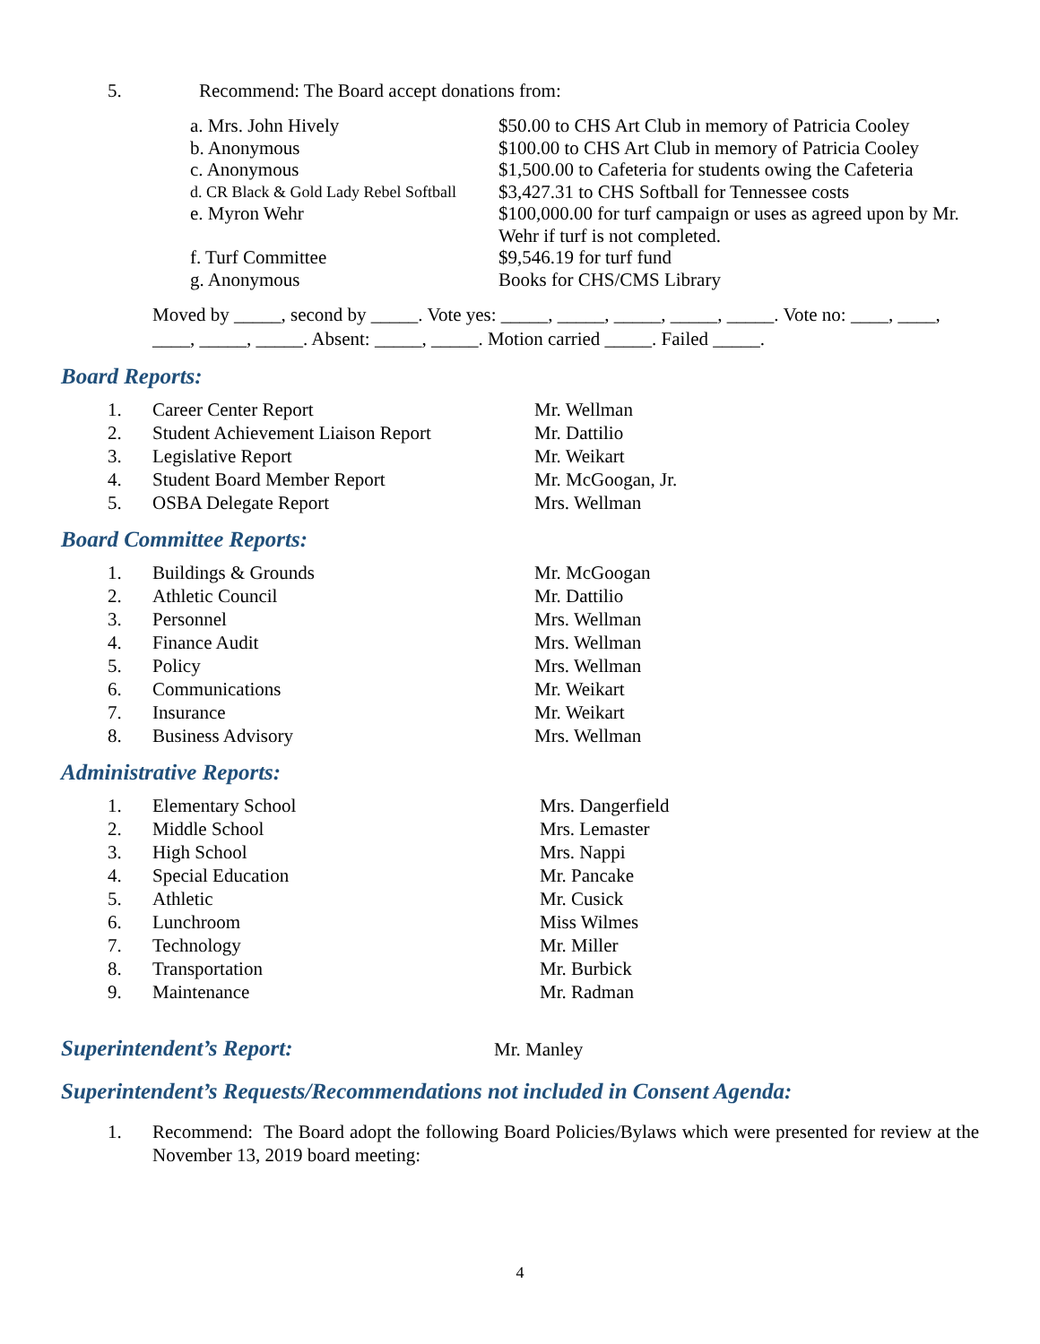| 5. | Recommend: The Board accept donations from: |
| a. Mrs. John Hively | $50.00 to CHS Art Club in memory of Patricia Cooley |
| b. Anonymous | $100.00 to CHS Art Club in memory of Patricia Cooley |
| c. Anonymous | $1,500.00 to Cafeteria for students owing the Cafeteria |
| d. CR Black & Gold Lady Rebel Softball | $3,427.31 to CHS Softball for Tennessee costs |
| e. Myron Wehr | $100,000.00 for turf campaign or uses as agreed upon by Mr. Wehr if turf is not completed. |
| f. Turf Committee | $9,546.19 for turf fund |
| g. Anonymous | Books for CHS/CMS Library |
Moved by _____, second by _____. Vote yes: _____, _____, _____, _____, _____. Vote no: ____, ____, ____, _____, _____. Absent: _____, _____. Motion carried _____. Failed _____.
Board Reports:
| 1. | Career Center Report | Mr. Wellman |
| 2. | Student Achievement Liaison Report | Mr. Dattilio |
| 3. | Legislative Report | Mr. Weikart |
| 4. | Student Board Member Report | Mr. McGoogan, Jr. |
| 5. | OSBA Delegate Report | Mrs. Wellman |
Board Committee Reports:
| 1. | Buildings & Grounds | Mr. McGoogan |
| 2. | Athletic Council | Mr. Dattilio |
| 3. | Personnel | Mrs. Wellman |
| 4. | Finance Audit | Mrs. Wellman |
| 5. | Policy | Mrs. Wellman |
| 6. | Communications | Mr. Weikart |
| 7. | Insurance | Mr. Weikart |
| 8. | Business Advisory | Mrs. Wellman |
Administrative Reports:
| 1. | Elementary School | Mrs. Dangerfield |
| 2. | Middle School | Mrs. Lemaster |
| 3. | High School | Mrs. Nappi |
| 4. | Special Education | Mr. Pancake |
| 5. | Athletic | Mr. Cusick |
| 6. | Lunchroom | Miss Wilmes |
| 7. | Technology | Mr. Miller |
| 8. | Transportation | Mr. Burbick |
| 9. | Maintenance | Mr. Radman |
Superintendent’s Report:
Mr. Manley
Superintendent’s Requests/Recommendations not included in Consent Agenda:
| 1. | Recommend: The Board adopt the following Board Policies/Bylaws which were presented for review at the November 13, 2019 board meeting: |
4